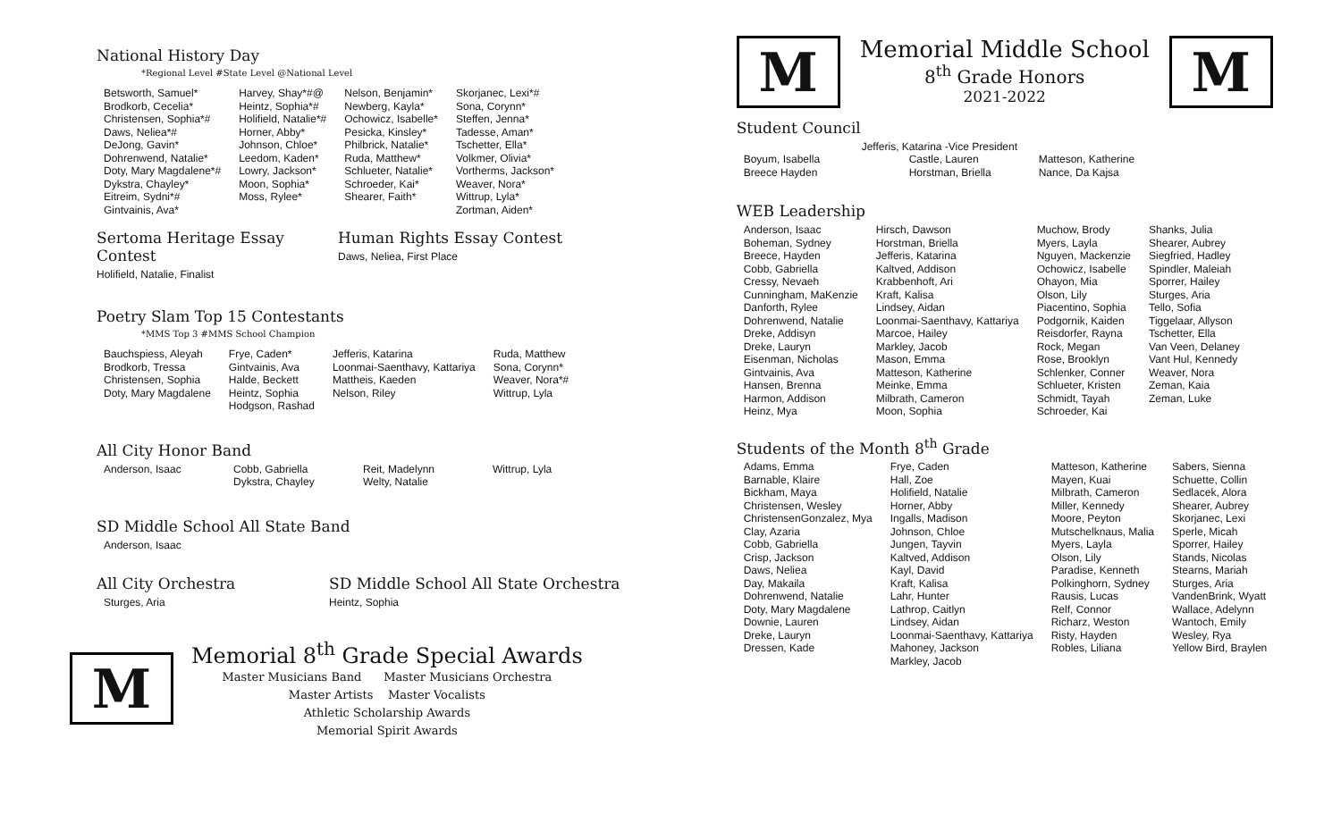National History Day
*Regional Level #State Level @National Level
| Betsworth, Samuel* Brodkorb, Cecelia* Christensen, Sophia*# Daws, Neliea*# DeJong, Gavin* Dohrenwend, Natalie* Doty, Mary Magdalene*# Dykstra, Chayley* Eitreim, Sydni*# Gintvainis, Ava* | Harvey, Shay*#@ Heintz, Sophia*# Holifield, Natalie*# Horner, Abby* Johnson, Chloe* Leedom, Kaden* Lowry, Jackson* Moon, Sophia* Moss, Rylee* | Nelson, Benjamin* Newberg, Kayla* Ochowicz, Isabelle* Pesicka, Kinsley* Philbrick, Natalie* Ruda, Matthew* Schlueter, Natalie* Schroeder, Kai* Shearer, Faith* | Skorjanec, Lexi*# Sona, Corynn* Steffen, Jenna* Tadesse, Aman* Tschetter, Ella* Volkmer, Olivia* Vortherms, Jackson* Weaver, Nora* Wittrup, Lyla* Zortman, Aiden* |
Sertoma Heritage Essay Contest
Holifield, Natalie, Finalist
Human Rights Essay Contest
Daws, Neliea, First Place
Poetry Slam Top 15 Contestants
*MMS Top 3 #MMS School Champion
| Bauchspiess, Aleyah Brodkorb, Tressa Christensen, Sophia Doty, Mary Magdalene | Frye, Caden* Gintvainis, Ava Halde, Beckett Heintz, Sophia Hodgson, Rashad | Jefferis, Katarina Loonmai-Saenthavy, Kattariya Mattheis, Kaeden Nelson, Riley | Ruda, Matthew Sona, Corynn* Weaver, Nora*# Wittrup, Lyla |
All City Honor Band
| Anderson, Isaac | Cobb, Gabriella Dykstra, Chayley | Reit, Madelynn Welty, Natalie | Wittrup, Lyla |
SD Middle School All State Band
| Anderson, Isaac |
All City Orchestra
| Sturges, Aria |
SD Middle School All State Orchestra
Heintz, Sophia
M
Memorial 8<sup>th</sup> Grade Special Awards
Master Musicians Band Master Musicians Orchestra
Master Artists Master Vocalists
Athletic Scholarship Awards
Memorial Spirit Awards
M
Memorial Middle School
8<sup>th</sup> Grade Honors
2021-2022
M
Student Council
Jefferis, Katarina -Vice President
| Boyum, Isabella Breece Hayden | Castle, Lauren Horstman, Briella | Matteson, Katherine Nance, Da Kajsa |
WEB Leadership
| Anderson, Isaac Boheman, Sydney Breece, Hayden Cobb, Gabriella Cressy, Nevaeh Cunningham, MaKenzie Danforth, Rylee Dohrenwend, Natalie Dreke, Addisyn Dreke, Lauryn Eisenman, Nicholas Gintvainis, Ava Hansen, Brenna Harmon, Addison Heinz, Mya | Hirsch, Dawson Horstman, Briella Jefferis, Katarina Kaltved, Addison Krabbenhoft, Ari Kraft, Kalisa Lindsey, Aidan Loonmai-Saenthavy, Kattariya Marcoe, Hailey Markley, Jacob Mason, Emma Matteson, Katherine Meinke, Emma Milbrath, Cameron Moon, Sophia | Muchow, Brody Myers, Layla Nguyen, Mackenzie Ochowicz, Isabelle Ohayon, Mia Olson, Lily Piacentino, Sophia Podgornik, Kaiden Reisdorfer, Rayna Rock, Megan Rose, Brooklyn Schlenker, Conner Schlueter, Kristen Schmidt, Tayah Schroeder, Kai | Shanks, Julia Shearer, Aubrey Siegfried, Hadley Spindler, Maleiah Sporrer, Hailey Sturges, Aria Tello, Sofia Tiggelaar, Allyson Tschetter, Ella Van Veen, Delaney Vant Hul, Kennedy Weaver, Nora Zeman, Kaia Zeman, Luke |
Students of the Month 8<sup>th</sup> Grade
| Adams, Emma Barnable, Klaire Bickham, Maya Christensen, Wesley ChristensenGonzalez, Mya Clay, Azaria Cobb, Gabriella Crisp, Jackson Daws, Neliea Day, Makaila Dohrenwend, Natalie Doty, Mary Magdalene Downie, Lauren Dreke, Lauryn Dressen, Kade | Frye, Caden Hall, Zoe Holifield, Natalie Horner, Abby Ingalls, Madison Johnson, Chloe Jungen, Tayvin Kaltved, Addison Kayl, David Kraft, Kalisa Lahr, Hunter Lathrop, Caitlyn Lindsey, Aidan Loonmai-Saenthavy, Kattariya Mahoney, Jackson Markley, Jacob | Matteson, Katherine Mayen, Kuai Milbrath, Cameron Miller, Kennedy Moore, Peyton Mutschelknaus, Malia Myers, Layla Olson, Lily Paradise, Kenneth Polkinghorn, Sydney Rausis, Lucas Relf, Connor Richarz, Weston Risty, Hayden Robles, Liliana | Sabers, Sienna Schuette, Collin Sedlacek, Alora Shearer, Aubrey Skorjanec, Lexi Sperle, Micah Sporrer, Hailey Stands, Nicolas Stearns, Mariah Sturges, Aria VandenBrink, Wyatt Wallace, Adelynn Wantoch, Emily Wesley, Rya Yellow Bird, Braylen |